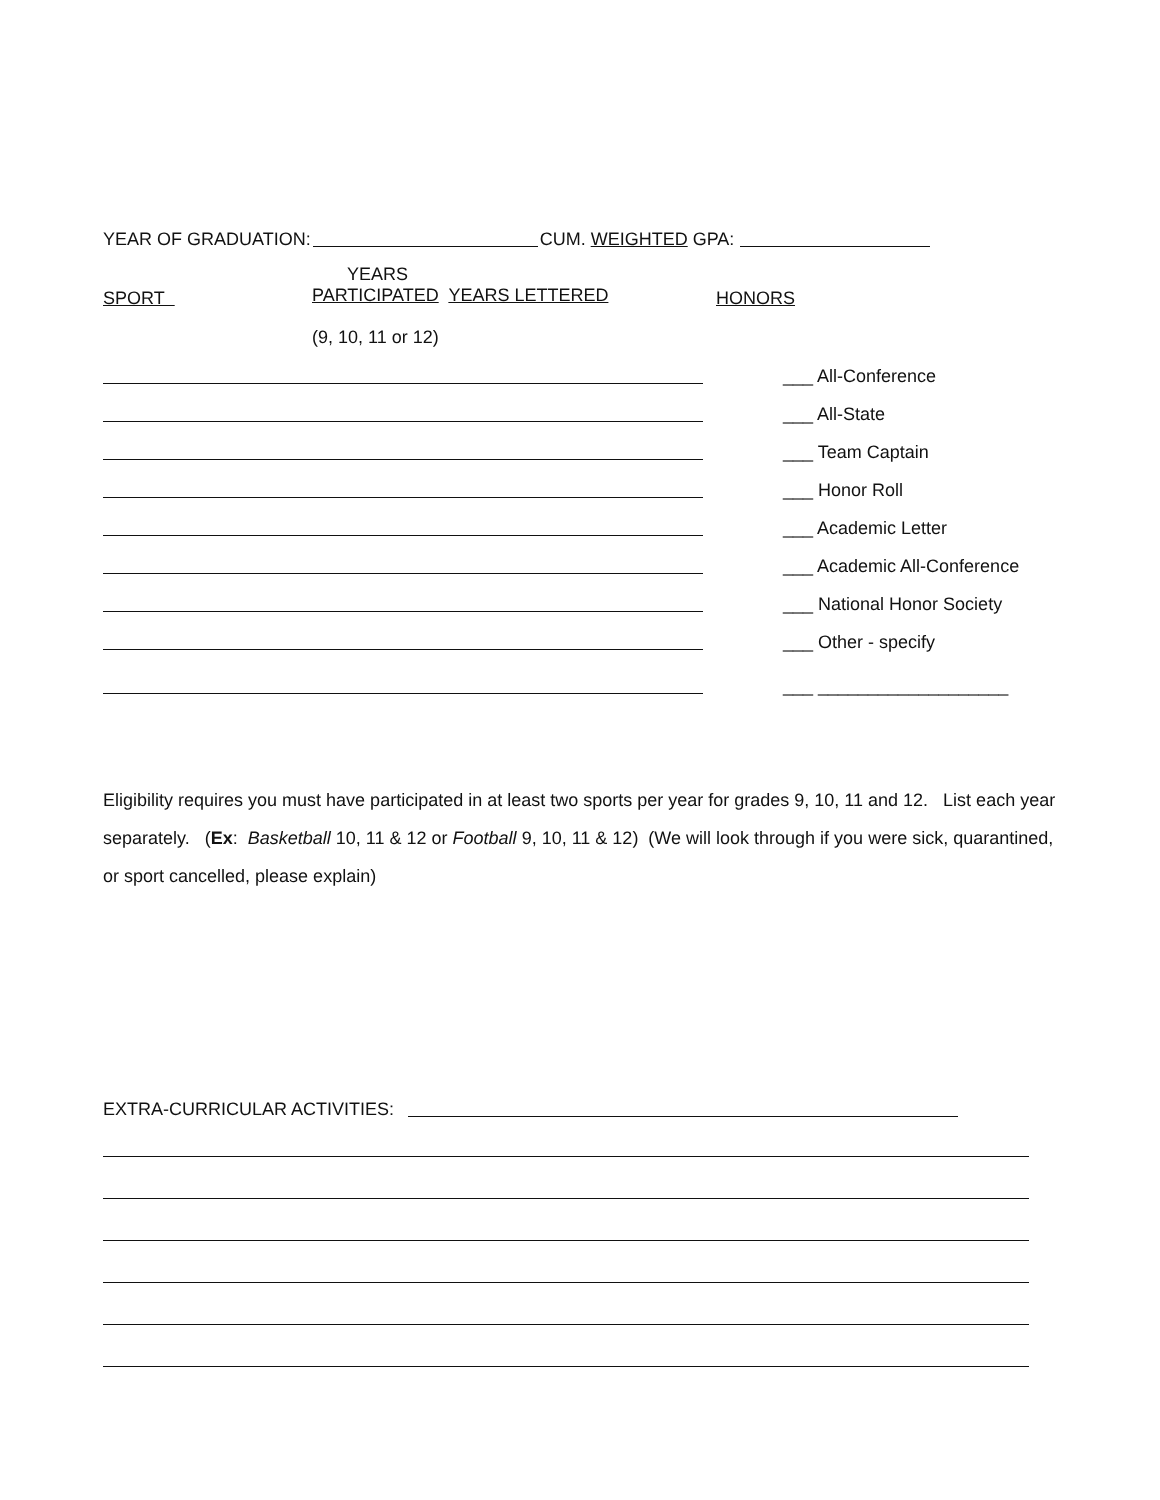YEAR OF GRADUATION: CUM. WEIGHTED GPA:
SPORT
YEARS
PARTICIPATED YEARS LETTERED
HONORS
(9, 10, 11 or 12)
___ All-Conference
___ All-State
___ Team Captain
___ Honor Roll
___ Academic Letter
___ Academic All-Conference
___ National Honor Society
___ Other - specify
___ ___________________
Eligibility requires you must have participated in at least two sports per year for grades 9, 10, 11 and 12. List each year separately. (Ex: Basketball 10, 11 & 12 or Football 9, 10, 11 & 12) (We will look through if you were sick, quarantined, or sport cancelled, please explain)
EXTRA-CURRICULAR ACTIVITIES: